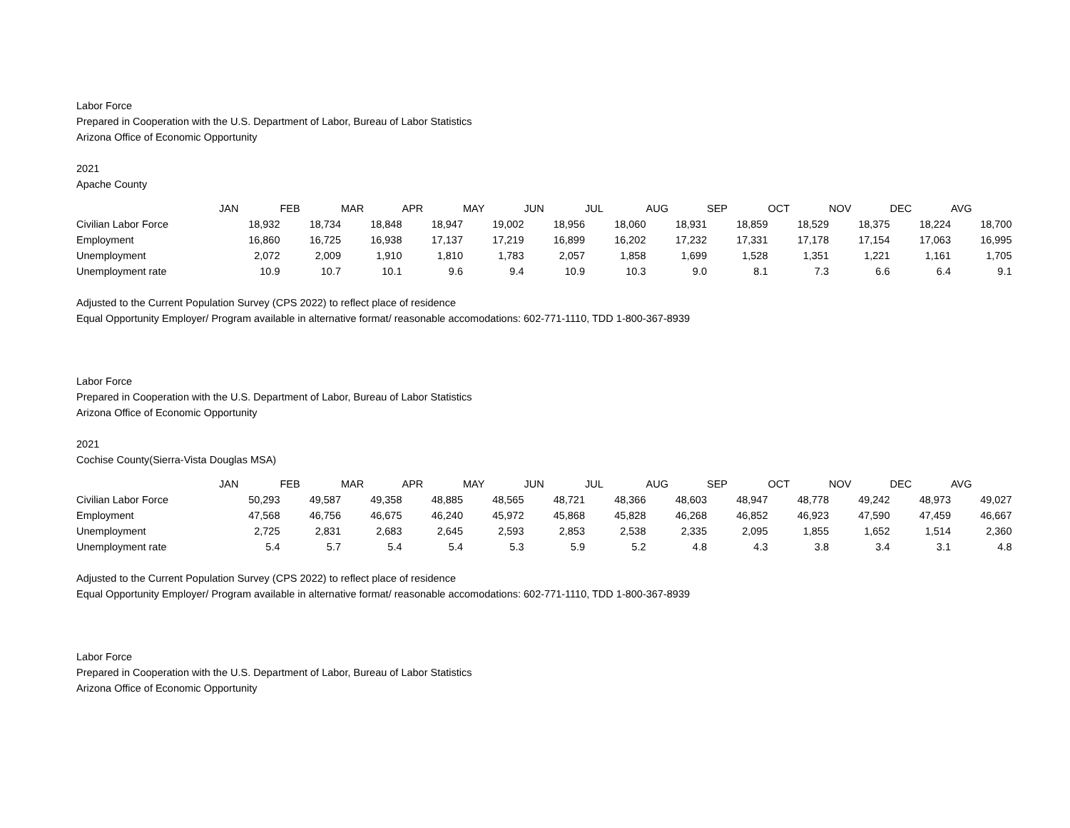Labor Force
Prepared in Cooperation with the U.S. Department of Labor, Bureau of Labor Statistics
Arizona Office of Economic Opportunity
2021
Apache County
| | JAN | FEB | MAR | APR | MAY | JUN | JUL | AUG | SEP | OCT | NOV | DEC | AVG |
| --- | --- | --- | --- | --- | --- | --- | --- | --- | --- | --- | --- | --- | --- |
| Civilian Labor Force | 18,932 | 18,734 | 18,848 | 18,947 | 19,002 | 18,956 | 18,060 | 18,931 | 18,859 | 18,529 | 18,375 | 18,224 | 18,700 |
| Employment | 16,860 | 16,725 | 16,938 | 17,137 | 17,219 | 16,899 | 16,202 | 17,232 | 17,331 | 17,178 | 17,154 | 17,063 | 16,995 |
| Unemployment | 2,072 | 2,009 | 1,910 | 1,810 | 1,783 | 2,057 | 1,858 | 1,699 | 1,528 | 1,351 | 1,221 | 1,161 | 1,705 |
| Unemployment rate | 10.9 | 10.7 | 10.1 | 9.6 | 9.4 | 10.9 | 10.3 | 9.0 | 8.1 | 7.3 | 6.6 | 6.4 | 9.1 |
Adjusted to the Current Population Survey (CPS 2022) to reflect place of residence
Equal Opportunity Employer/ Program available in alternative format/ reasonable accomodations: 602-771-1110, TDD 1-800-367-8939
Labor Force
Prepared in Cooperation with the U.S. Department of Labor, Bureau of Labor Statistics
Arizona Office of Economic Opportunity
2021
Cochise County(Sierra-Vista Douglas MSA)
| | JAN | FEB | MAR | APR | MAY | JUN | JUL | AUG | SEP | OCT | NOV | DEC | AVG |
| --- | --- | --- | --- | --- | --- | --- | --- | --- | --- | --- | --- | --- | --- |
| Civilian Labor Force | 50,293 | 49,587 | 49,358 | 48,885 | 48,565 | 48,721 | 48,366 | 48,603 | 48,947 | 48,778 | 49,242 | 48,973 | 49,027 |
| Employment | 47,568 | 46,756 | 46,675 | 46,240 | 45,972 | 45,868 | 45,828 | 46,268 | 46,852 | 46,923 | 47,590 | 47,459 | 46,667 |
| Unemployment | 2,725 | 2,831 | 2,683 | 2,645 | 2,593 | 2,853 | 2,538 | 2,335 | 2,095 | 1,855 | 1,652 | 1,514 | 2,360 |
| Unemployment rate | 5.4 | 5.7 | 5.4 | 5.4 | 5.3 | 5.9 | 5.2 | 4.8 | 4.3 | 3.8 | 3.4 | 3.1 | 4.8 |
Adjusted to the Current Population Survey (CPS 2022) to reflect place of residence
Equal Opportunity Employer/ Program available in alternative format/ reasonable accomodations: 602-771-1110, TDD 1-800-367-8939
Labor Force
Prepared in Cooperation with the U.S. Department of Labor, Bureau of Labor Statistics
Arizona Office of Economic Opportunity